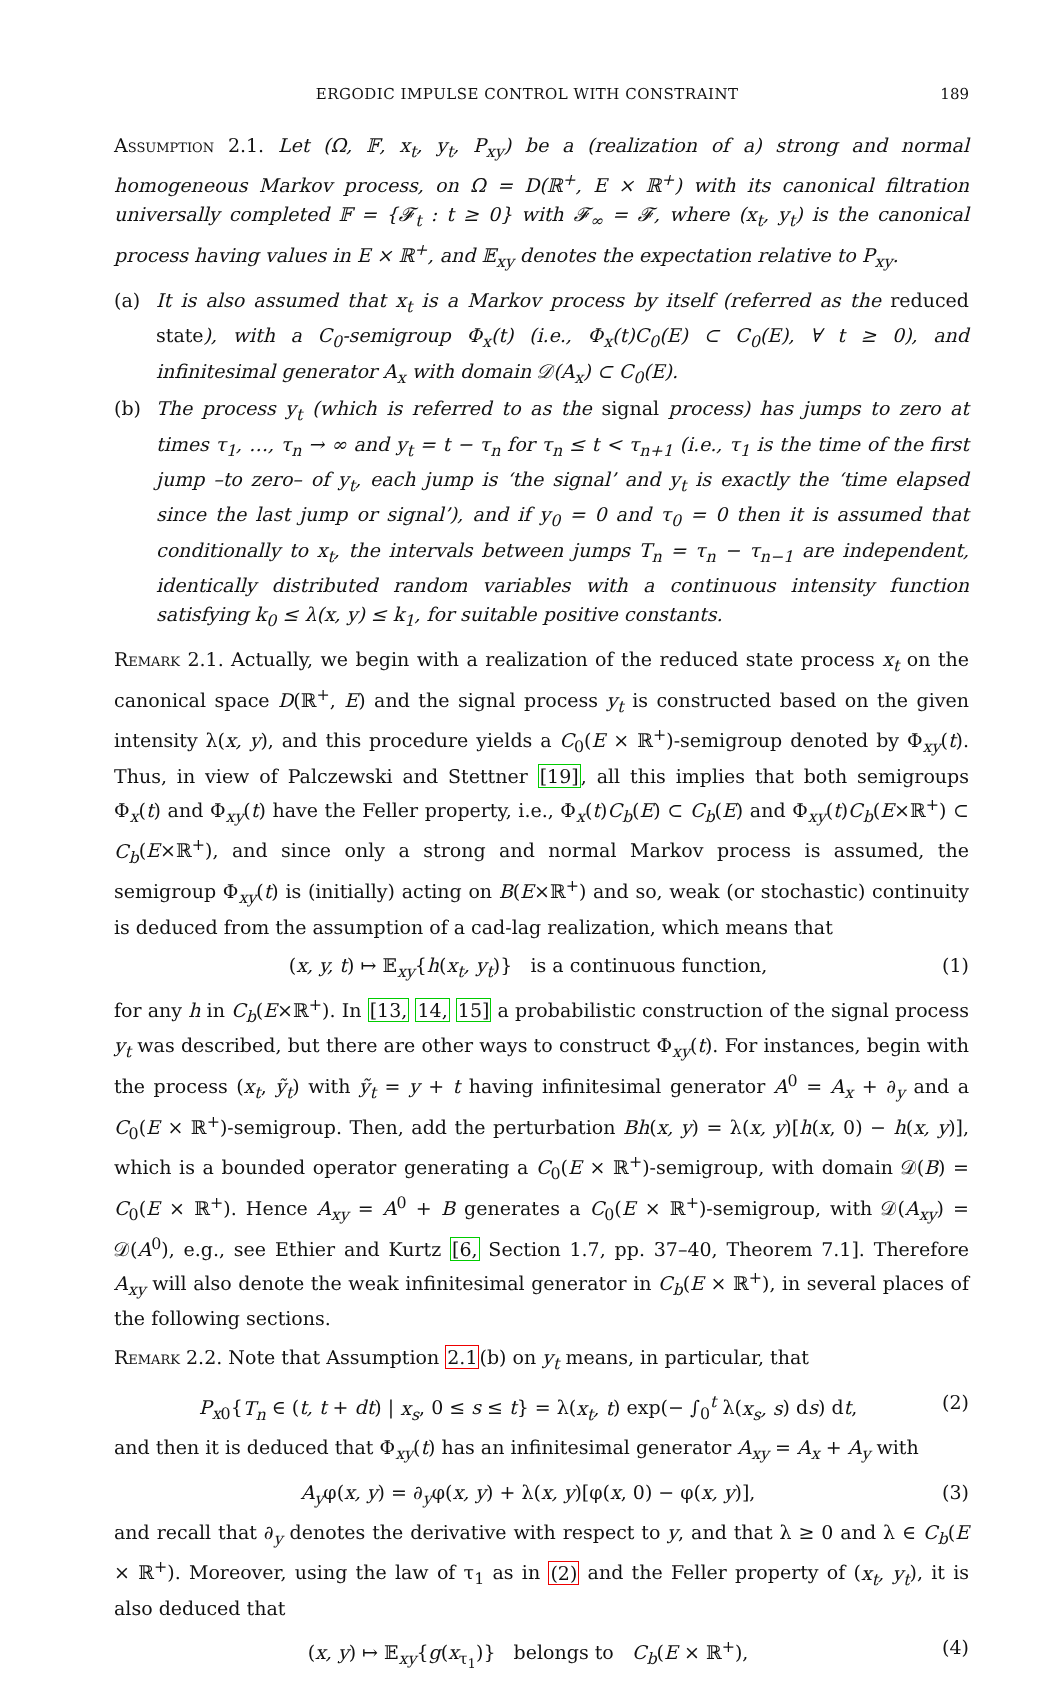ERGODIC IMPULSE CONTROL WITH CONSTRAINT 189
Assumption 2.1. Let (Ω, 𝔽, x<sub>t</sub>, y<sub>t</sub>, P<sub>xy</sub>) be a (realization of a) strong and normal homogeneous Markov process, on Ω = D(ℝ<sup>+</sup>, E × ℝ<sup>+</sup>) with its canonical filtration universally completed 𝔽 = {𝓕<sub>t</sub> : t ≥ 0} with 𝓕<sub>∞</sub> = 𝓕, where (x<sub>t</sub>, y<sub>t</sub>) is the canonical process having values in E × ℝ<sup>+</sup>, and 𝔼<sub>xy</sub> denotes the expectation relative to P<sub>xy</sub>.
(a) It is also assumed that x<sub>t</sub> is a Markov process by itself (referred as the reduced state), with a C<sub>0</sub>-semigroup Φ<sub>x</sub>(t) (i.e., Φ<sub>x</sub>(t)C<sub>0</sub>(E) ⊂ C<sub>0</sub>(E), ∀ t ≥ 0), and infinitesimal generator A<sub>x</sub> with domain 𝒟(A<sub>x</sub>) ⊂ C<sub>0</sub>(E).
(b) The process y<sub>t</sub> (which is referred to as the signal process) has jumps to zero at times τ<sub>1</sub>, …, τ<sub>n</sub> → ∞ and y<sub>t</sub> = t − τ<sub>n</sub> for τ<sub>n</sub> ≤ t < τ<sub>n+1</sub> (i.e., τ<sub>1</sub> is the time of the first jump –to zero– of y<sub>t</sub>, each jump is ‘the signal’ and y<sub>t</sub> is exactly the ‘time elapsed since the last jump or signal’), and if y<sub>0</sub> = 0 and τ<sub>0</sub> = 0 then it is assumed that conditionally to x<sub>t</sub>, the intervals between jumps T<sub>n</sub> = τ<sub>n</sub> − τ<sub>n−1</sub> are independent, identically distributed random variables with a continuous intensity function satisfying k<sub>0</sub> ≤ λ(x, y) ≤ k<sub>1</sub>, for suitable positive constants.
Remark 2.1. Actually, we begin with a realization of the reduced state process x<sub>t</sub> on the canonical space D(ℝ<sup>+</sup>, E) and the signal process y<sub>t</sub> is constructed based on the given intensity λ(x, y), and this procedure yields a C<sub>0</sub>(E × ℝ<sup>+</sup>)-semigroup denoted by Φ<sub>xy</sub>(t). Thus, in view of Palczewski and Stettner [19], all this implies that both semigroups Φ<sub>x</sub>(t) and Φ<sub>xy</sub>(t) have the Feller property, i.e., Φ<sub>x</sub>(t)C<sub>b</sub>(E) ⊂ C<sub>b</sub>(E) and Φ<sub>xy</sub>(t)C<sub>b</sub>(E×ℝ<sup>+</sup>) ⊂ C<sub>b</sub>(E×ℝ<sup>+</sup>), and since only a strong and normal Markov process is assumed, the semigroup Φ<sub>xy</sub>(t) is (initially) acting on B(E×ℝ<sup>+</sup>) and so, weak (or stochastic) continuity is deduced from the assumption of a cad-lag realization, which means that
(x, y, t) ↦ 𝔼<sub>xy</sub>{h(x<sub>t</sub>, y<sub>t</sub>)} is a continuous function, (1)
for any h in C<sub>b</sub>(E×ℝ<sup>+</sup>). In [13, 14, 15] a probabilistic construction of the signal process y<sub>t</sub> was described, but there are other ways to construct Φ<sub>xy</sub>(t). For instances, begin with the process (x<sub>t</sub>, ỹ<sub>t</sub>) with ỹ<sub>t</sub> = y + t having infinitesimal generator A<sup>0</sup> = A<sub>x</sub> + ∂<sub>y</sub> and a C<sub>0</sub>(E × ℝ<sup>+</sup>)-semigroup. Then, add the perturbation Bh(x, y) = λ(x, y)[h(x, 0) − h(x, y)], which is a bounded operator generating a C<sub>0</sub>(E × ℝ<sup>+</sup>)-semigroup, with domain 𝒟(B) = C<sub>0</sub>(E × ℝ<sup>+</sup>). Hence A<sub>xy</sub> = A<sup>0</sup> + B generates a C<sub>0</sub>(E × ℝ<sup>+</sup>)-semigroup, with 𝒟(A<sub>xy</sub>) = 𝒟(A<sup>0</sup>), e.g., see Ethier and Kurtz [6, Section 1.7, pp. 37–40, Theorem 7.1]. Therefore A<sub>xy</sub> will also denote the weak infinitesimal generator in C<sub>b</sub>(E × ℝ<sup>+</sup>), in several places of the following sections.
Remark 2.2. Note that Assumption 2.1(b) on y<sub>t</sub> means, in particular, that
P<sub>x0</sub>{T<sub>n</sub> ∈ (t, t + dt) | x<sub>s</sub>, 0 ≤ s ≤ t} = λ(x<sub>t</sub>, t) exp(− ∫<sub>0</sub><sup>t</sup> λ(x<sub>s</sub>, s) ds) dt, (2)
and then it is deduced that Φ<sub>xy</sub>(t) has an infinitesimal generator A<sub>xy</sub> = A<sub>x</sub> + A<sub>y</sub> with
A<sub>y</sub>φ(x, y) = ∂<sub>y</sub>φ(x, y) + λ(x, y)[φ(x, 0) − φ(x, y)], (3)
and recall that ∂<sub>y</sub> denotes the derivative with respect to y, and that λ ≥ 0 and λ ∈ C<sub>b</sub>(E × ℝ<sup>+</sup>). Moreover, using the law of τ<sub>1</sub> as in (2) and the Feller property of (x<sub>t</sub>, y<sub>t</sub>), it is also deduced that
(x, y) ↦ 𝔼<sub>xy</sub>{g(x<sub>τ<sub>1</sub></sub>)} belongs to C<sub>b</sub>(E × ℝ<sup>+</sup>), (4)